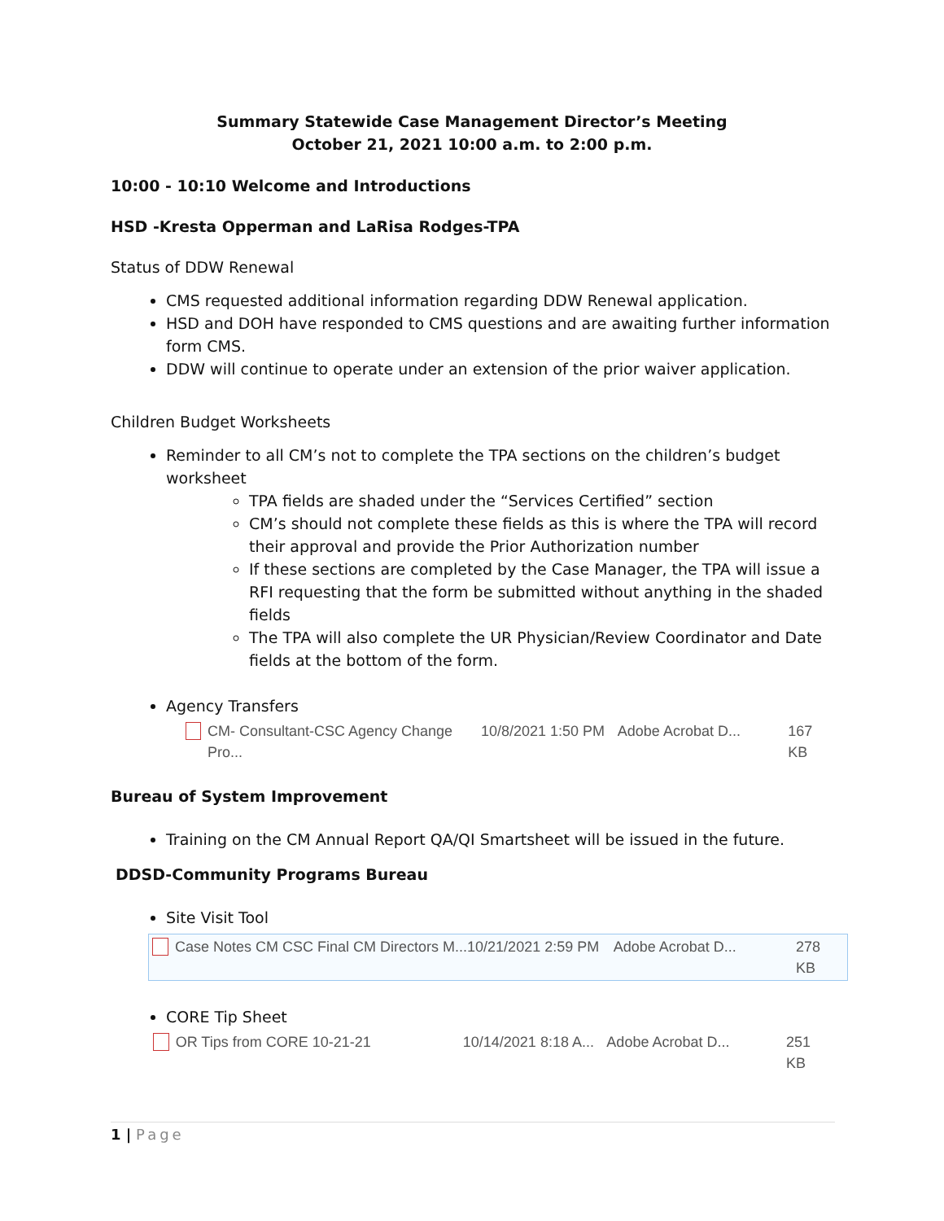Summary Statewide Case Management Director’s Meeting
October 21, 2021 10:00 a.m. to 2:00 p.m.
10:00 - 10:10 Welcome and Introductions
HSD -Kresta Opperman and LaRisa Rodges-TPA
Status of DDW Renewal
CMS requested additional information regarding DDW Renewal application.
HSD and DOH have responded to CMS questions and are awaiting further information form CMS.
DDW will continue to operate under an extension of the prior waiver application.
Children Budget Worksheets
Reminder to all CM’s not to complete the TPA sections on the children’s budget worksheet
TPA fields are shaded under the “Services Certified” section
CM’s should not complete these fields as this is where the TPA will record their approval and provide the Prior Authorization number
If these sections are completed by the Case Manager, the TPA will issue a RFI requesting that the form be submitted without anything in the shaded fields
The TPA will also complete the UR Physician/Review Coordinator and Date fields at the bottom of the form.
Agency Transfers
CM- Consultant-CSC Agency Change Pro... 10/8/2021 1:50 PM Adobe Acrobat D... 167 KB
Bureau of System Improvement
Training on the CM Annual Report QA/QI Smartsheet will be issued in the future.
DDSD-Community Programs Bureau
Site Visit Tool
Case Notes CM CSC Final CM Directors M... 10/21/2021 2:59 PM Adobe Acrobat D... 278 KB
CORE Tip Sheet
OR Tips from CORE 10-21-21 10/14/2021 8:18 A... Adobe Acrobat D... 251 KB
1 | Page